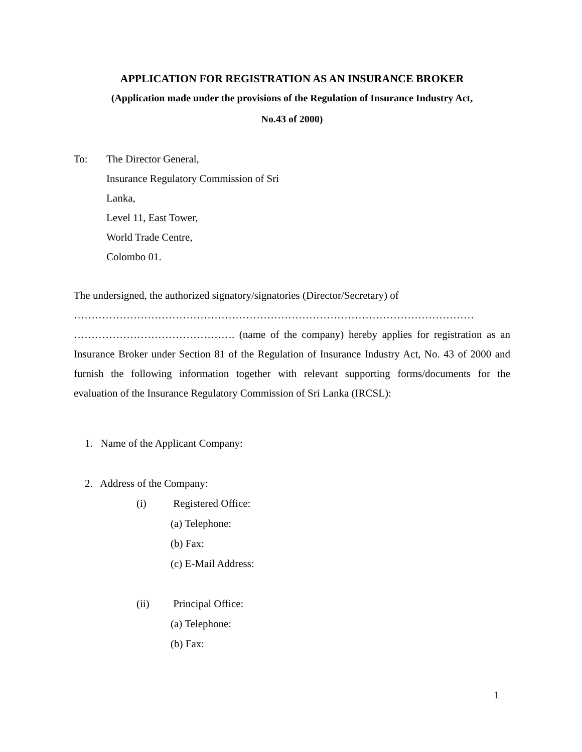APPLICATION FOR REGISTRATION AS AN INSURANCE BROKER
(Application made under the provisions of the Regulation of Insurance Industry Act,
No.43 of 2000)
To: The Director General,
Insurance Regulatory Commission of Sri
Lanka,
Level 11, East Tower,
World Trade Centre,
Colombo 01.
The undersigned, the authorized signatory/signatories (Director/Secretary) of
……………………………………………………………………………………………………
………………………………………. (name of the company) hereby applies for registration as an Insurance Broker under Section 81 of the Regulation of Insurance Industry Act, No. 43 of 2000 and furnish the following information together with relevant supporting forms/documents for the evaluation of the Insurance Regulatory Commission of Sri Lanka (IRCSL):
1. Name of the Applicant Company:
2. Address of the Company:
(i) Registered Office:
(a) Telephone:
(b) Fax:
(c) E-Mail Address:
(ii) Principal Office:
(a) Telephone:
(b) Fax:
1